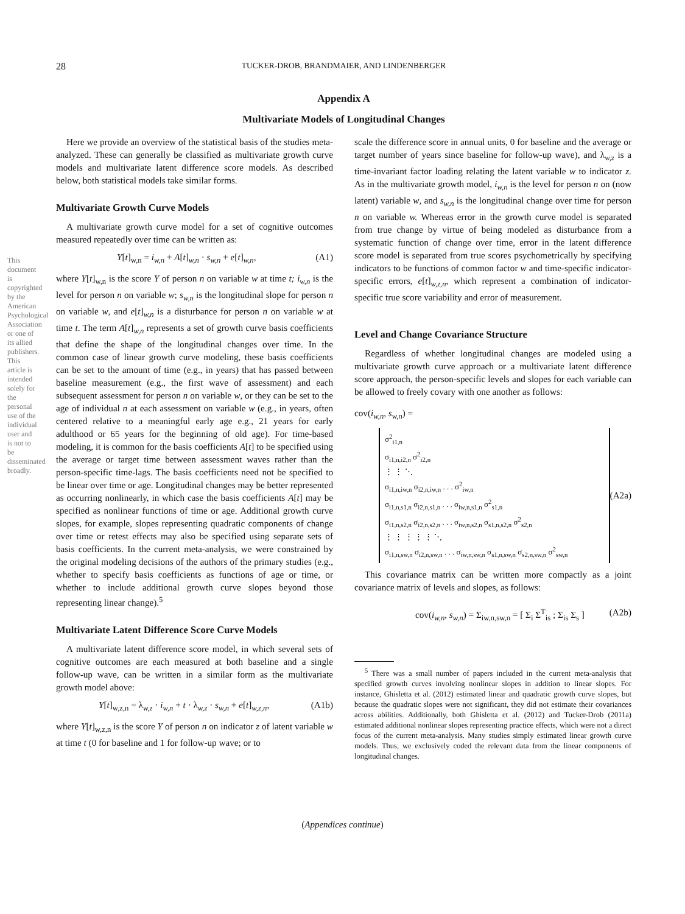This document is copyrighted by the American Psychological Association or one of its allied publishers. This article is intended solely for the personal use of the individual user and is not to be disseminated broadly.
28 TUCKER-DROB, BRANDMAIER, AND LINDENBERGER
Appendix A
Multivariate Models of Longitudinal Changes
Here we provide an overview of the statistical basis of the studies meta-analyzed. These can generally be classified as multivariate growth curve models and multivariate latent difference score models. As described below, both statistical models take similar forms.
Multivariate Growth Curve Models
A multivariate growth curve model for a set of cognitive outcomes measured repeatedly over time can be written as:
Y[t]<sub>w,n</sub> = i<sub>w,n</sub> + A[t]<sub>w,n</sub> · s<sub>w,n</sub> + e[t]<sub>w,n</sub>, (A1)
where Y[t]<sub>w,n</sub> is the score Y of person n on variable w at time t; i<sub>w,n</sub> is the level for person n on variable w; s<sub>w,n</sub> is the longitudinal slope for person n on variable w, and e[t]<sub>w,n</sub> is a disturbance for person n on variable w at time t. The term A[t]<sub>w,n</sub> represents a set of growth curve basis coefficients that define the shape of the longitudinal changes over time. In the common case of linear growth curve modeling, these basis coefficients can be set to the amount of time (e.g., in years) that has passed between baseline measurement (e.g., the first wave of assessment) and each subsequent assessment for person n on variable w, or they can be set to the age of individual n at each assessment on variable w (e.g., in years, often centered relative to a meaningful early age e.g., 21 years for early adulthood or 65 years for the beginning of old age). For time-based modeling, it is common for the basis coefficients A[t] to be specified using the average or target time between assessment waves rather than the person-specific time-lags. The basis coefficients need not be specified to be linear over time or age. Longitudinal changes may be better represented as occurring nonlinearly, in which case the basis coefficients A[t] may be specified as nonlinear functions of time or age. Additional growth curve slopes, for example, slopes representing quadratic components of change over time or retest effects may also be specified using separate sets of basis coefficients. In the current meta-analysis, we were constrained by the original modeling decisions of the authors of the primary studies (e.g., whether to specify basis coefficients as functions of age or time, or whether to include additional growth curve slopes beyond those representing linear change).<sup>5</sup>
Multivariate Latent Difference Score Curve Models
A multivariate latent difference score model, in which several sets of cognitive outcomes are each measured at both baseline and a single follow-up wave, can be written in a similar form as the multivariate growth model above:
Y[t]<sub>w,z,n</sub> = λ<sub>w,z</sub> · i<sub>w,n</sub> + t · λ<sub>w,z</sub> · s<sub>w,n</sub> + e[t]<sub>w,z,n</sub>, (A1b)
where Y[t]<sub>w,z,n</sub> is the score Y of person n on indicator z of latent variable w at time t (0 for baseline and 1 for follow-up wave; or to
scale the difference score in annual units, 0 for baseline and the average or target number of years since baseline for follow-up wave), and λ<sub>w,z</sub> is a time-invariant factor loading relating the latent variable w to indicator z. As in the multivariate growth model, i<sub>w,n</sub> is the level for person n on (now latent) variable w, and s<sub>w,n</sub> is the longitudinal change over time for person n on variable w. Whereas error in the growth curve model is separated from true change by virtue of being modeled as disturbance from a systematic function of change over time, error in the latent difference score model is separated from true scores psychometrically by specifying indicators to be functions of common factor w and time-specific indicator-specific errors, e[t]<sub>w,z,n</sub>, which represent a combination of indicator-specific true score variability and error of measurement.
Level and Change Covariance Structure
Regardless of whether longitudinal changes are modeled using a multivariate growth curve approach or a multivariate latent difference score approach, the person-specific levels and slopes for each variable can be allowed to freely covary with one another as follows:
cov(i<sub>w,n</sub>, s<sub>w,n</sub>) =
σ<sup>2</sup><sub>i1,n</sub>
σ<sub>i1,n,i2,n</sub> σ<sup>2</sup><sub>i2,n</sub>
⋮ ⋮ ⋱
σ<sub>i1,n,iw,n</sub> σ<sub>i2,n,iw,n</sub> . . . σ<sup>2</sup><sub>iw,n</sub>
σ<sub>i1,n,s1,n</sub> σ<sub>i2,n,s1,n</sub> . . . σ<sub>iw,n,s1,n</sub> σ<sup>2</sup><sub>s1,n</sub>
σ<sub>i1,n,s2,n</sub> σ<sub>i2,n,s2,n</sub> . . . σ<sub>iw,n,s2,n</sub> σ<sub>s1,n,s2,n</sub> σ<sup>2</sup><sub>s2,n</sub>
⋮ ⋮ ⋮ ⋮ ⋮ ⋱
σ<sub>i1,n,sw,n</sub> σ<sub>i2,n,sw,n</sub> . . . σ<sub>iw,n,sw,n</sub> σ<sub>s1,n,sw,n</sub> σ<sub>s2,n,sw,n</sub> σ<sup>2</sup><sub>sw,n</sub>
(A2a)
This covariance matrix can be written more compactly as a joint covariance matrix of levels and slopes, as follows:
cov(i<sub>w,n</sub>, s<sub>w,n</sub>) = Σ<sub>iw,n,sw,n</sub> = [ Σ<sub>i</sub> Σ<sup>T</sup><sub>is</sub> ; Σ<sub>is</sub> Σ<sub>s</sub> ] (A2b)
<sup>5</sup> There was a small number of papers included in the current meta-analysis that specified growth curves involving nonlinear slopes in addition to linear slopes. For instance, Ghisletta et al. (2012) estimated linear and quadratic growth curve slopes, but because the quadratic slopes were not significant, they did not estimate their covariances across abilities. Additionally, both Ghisletta et al. (2012) and Tucker-Drob (2011a) estimated additional nonlinear slopes representing practice effects, which were not a direct focus of the current meta-analysis. Many studies simply estimated linear growth curve models. Thus, we exclusively coded the relevant data from the linear components of longitudinal changes.
(Appendices continue)